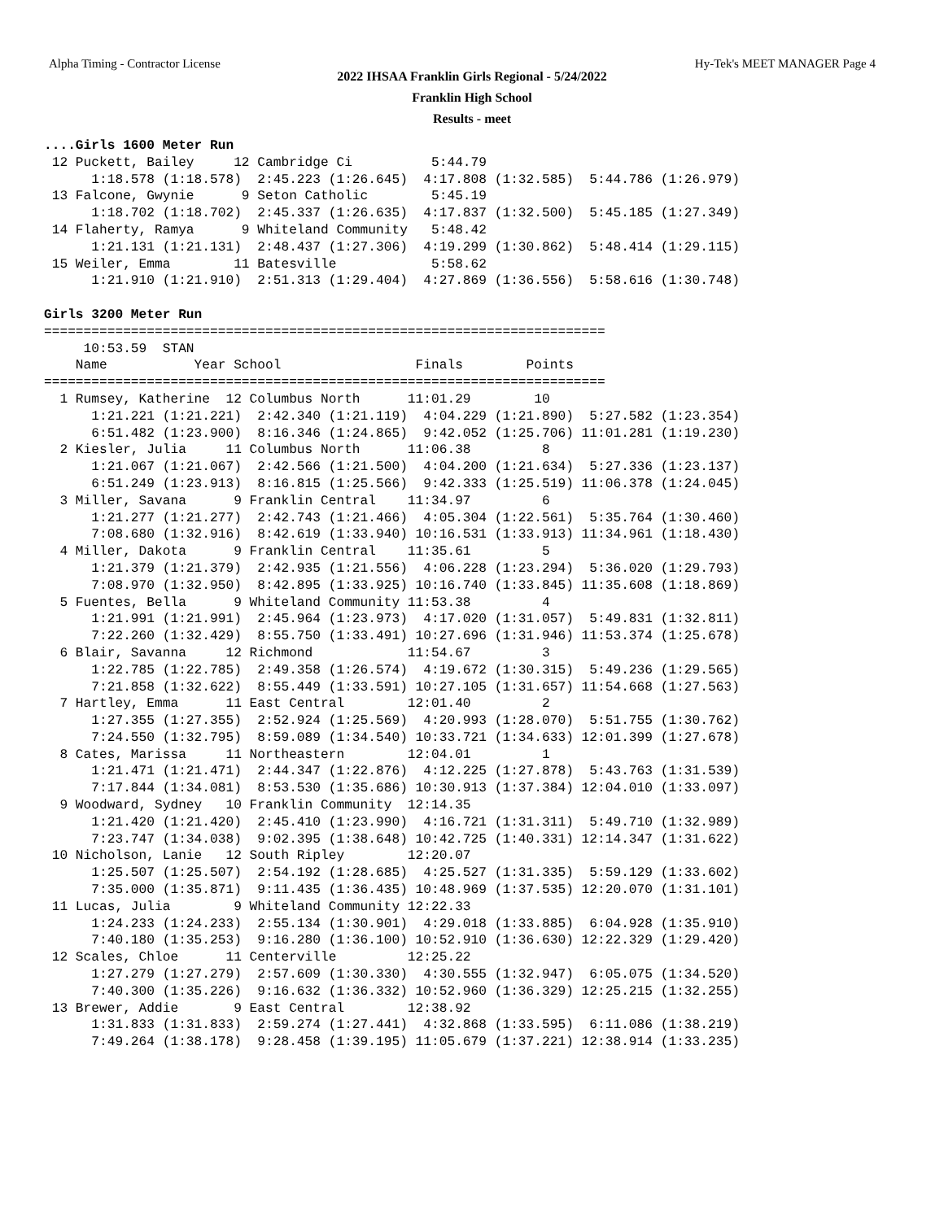Alpha Timing - Contractor License Hy-Tek's MEET MANAGER Page 4
2022 IHSAA Franklin Girls Regional - 5/24/2022
Franklin High School
Results - meet
....Girls 1600 Meter Run
 12 Puckett, Bailey     12 Cambridge Ci          5:44.79
      1:18.578 (1:18.578)  2:45.223 (1:26.645)  4:17.808 (1:32.585)  5:44.786 (1:26.979)
 13 Falcone, Gwynie      9 Seton Catholic        5:45.19
      1:18.702 (1:18.702)  2:45.337 (1:26.635)  4:17.837 (1:32.500)  5:45.185 (1:27.349)
 14 Flaherty, Ramya      9 Whiteland Community   5:48.42
      1:21.131 (1:21.131)  2:48.437 (1:27.306)  4:19.299 (1:30.862)  5:48.414 (1:29.115)
 15 Weiler, Emma        11 Batesville            5:58.62
      1:21.910 (1:21.910)  2:51.313 (1:29.404)  4:27.869 (1:36.556)  5:58.616 (1:30.748)

Girls 3200 Meter Run
=======================================================================
     10:53.59  STAN
    Name           Year School                 Finals        Points
=======================================================================
  1 Rumsey, Katherine  12 Columbus North      11:01.29        10
      1:21.221 (1:21.221)  2:42.340 (1:21.119)  4:04.229 (1:21.890)  5:27.582 (1:23.354)
      6:51.482 (1:23.900)  8:16.346 (1:24.865)  9:42.052 (1:25.706) 11:01.281 (1:19.230)
  2 Kiesler, Julia     11 Columbus North      11:06.38         8
      1:21.067 (1:21.067)  2:42.566 (1:21.500)  4:04.200 (1:21.634)  5:27.336 (1:23.137)
      6:51.249 (1:23.913)  8:16.815 (1:25.566)  9:42.333 (1:25.519) 11:06.378 (1:24.045)
  3 Miller, Savana      9 Franklin Central    11:34.97         6
      1:21.277 (1:21.277)  2:42.743 (1:21.466)  4:05.304 (1:22.561)  5:35.764 (1:30.460)
      7:08.680 (1:32.916)  8:42.619 (1:33.940) 10:16.531 (1:33.913) 11:34.961 (1:18.430)
  4 Miller, Dakota      9 Franklin Central    11:35.61         5
      1:21.379 (1:21.379)  2:42.935 (1:21.556)  4:06.228 (1:23.294)  5:36.020 (1:29.793)
      7:08.970 (1:32.950)  8:42.895 (1:33.925) 10:16.740 (1:33.845) 11:35.608 (1:18.869)
  5 Fuentes, Bella      9 Whiteland Community 11:53.38         4
      1:21.991 (1:21.991)  2:45.964 (1:23.973)  4:17.020 (1:31.057)  5:49.831 (1:32.811)
      7:22.260 (1:32.429)  8:55.750 (1:33.491) 10:27.696 (1:31.946) 11:53.374 (1:25.678)
  6 Blair, Savanna     12 Richmond            11:54.67         3
      1:22.785 (1:22.785)  2:49.358 (1:26.574)  4:19.672 (1:30.315)  5:49.236 (1:29.565)
      7:21.858 (1:32.622)  8:55.449 (1:33.591) 10:27.105 (1:31.657) 11:54.668 (1:27.563)
  7 Hartley, Emma      11 East Central        12:01.40         2
      1:27.355 (1:27.355)  2:52.924 (1:25.569)  4:20.993 (1:28.070)  5:51.755 (1:30.762)
      7:24.550 (1:32.795)  8:59.089 (1:34.540) 10:33.721 (1:34.633) 12:01.399 (1:27.678)
  8 Cates, Marissa     11 Northeastern        12:04.01         1
      1:21.471 (1:21.471)  2:44.347 (1:22.876)  4:12.225 (1:27.878)  5:43.763 (1:31.539)
      7:17.844 (1:34.081)  8:53.530 (1:35.686) 10:30.913 (1:37.384) 12:04.010 (1:33.097)
  9 Woodward, Sydney   10 Franklin Community  12:14.35
      1:21.420 (1:21.420)  2:45.410 (1:23.990)  4:16.721 (1:31.311)  5:49.710 (1:32.989)
      7:23.747 (1:34.038)  9:02.395 (1:38.648) 10:42.725 (1:40.331) 12:14.347 (1:31.622)
 10 Nicholson, Lanie   12 South Ripley        12:20.07
      1:25.507 (1:25.507)  2:54.192 (1:28.685)  4:25.527 (1:31.335)  5:59.129 (1:33.602)
      7:35.000 (1:35.871)  9:11.435 (1:36.435) 10:48.969 (1:37.535) 12:20.070 (1:31.101)
 11 Lucas, Julia        9 Whiteland Community 12:22.33
      1:24.233 (1:24.233)  2:55.134 (1:30.901)  4:29.018 (1:33.885)  6:04.928 (1:35.910)
      7:40.180 (1:35.253)  9:16.280 (1:36.100) 10:52.910 (1:36.630) 12:22.329 (1:29.420)
 12 Scales, Chloe      11 Centerville         12:25.22
      1:27.279 (1:27.279)  2:57.609 (1:30.330)  4:30.555 (1:32.947)  6:05.075 (1:34.520)
      7:40.300 (1:35.226)  9:16.632 (1:36.332) 10:52.960 (1:36.329) 12:25.215 (1:32.255)
 13 Brewer, Addie       9 East Central        12:38.92
      1:31.833 (1:31.833)  2:59.274 (1:27.441)  4:32.868 (1:33.595)  6:11.086 (1:38.219)
      7:49.264 (1:38.178)  9:28.458 (1:39.195) 11:05.679 (1:37.221) 12:38.914 (1:33.235)